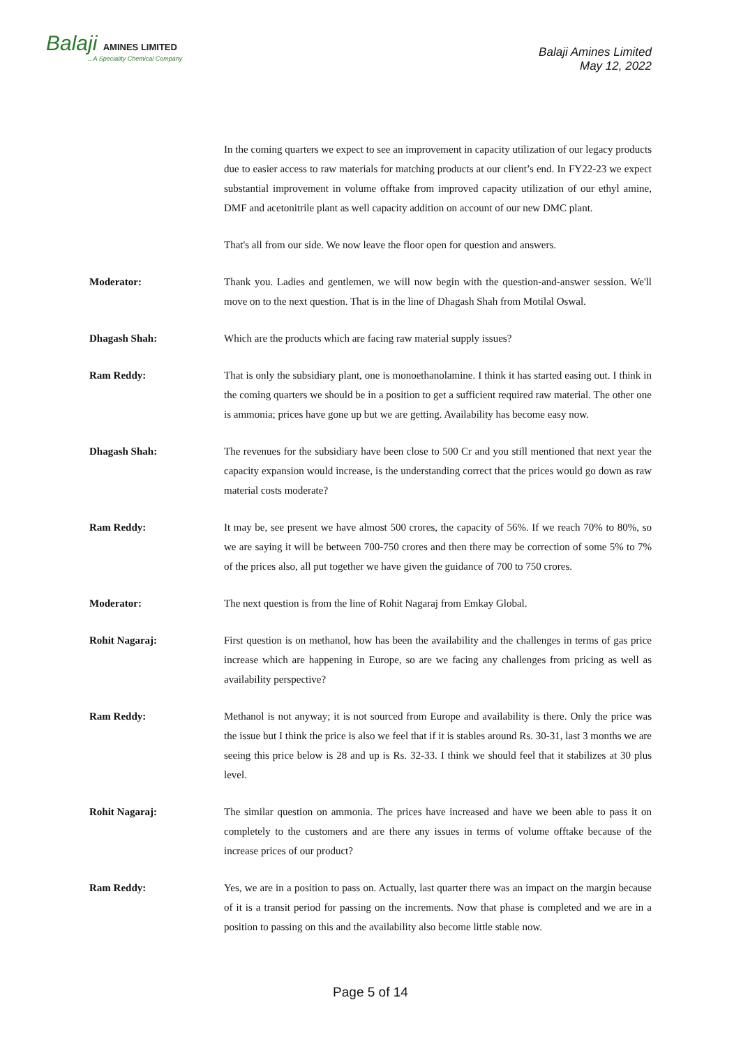Balaji AMINES LIMITED...A Speciality Chemical Company
Balaji Amines Limited
May 12, 2022
In the coming quarters we expect to see an improvement in capacity utilization of our legacy products due to easier access to raw materials for matching products at our client’s end. In FY22-23 we expect substantial improvement in volume offtake from improved capacity utilization of our ethyl amine, DMF and acetonitrile plant as well capacity addition on account of our new DMC plant.
That's all from our side. We now leave the floor open for question and answers.
Moderator: Thank you. Ladies and gentlemen, we will now begin with the question-and-answer session. We'll move on to the next question. That is in the line of Dhagash Shah from Motilal Oswal.
Dhagash Shah: Which are the products which are facing raw material supply issues?
Ram Reddy: That is only the subsidiary plant, one is monoethanolamine. I think it has started easing out. I think in the coming quarters we should be in a position to get a sufficient required raw material. The other one is ammonia; prices have gone up but we are getting. Availability has become easy now.
Dhagash Shah: The revenues for the subsidiary have been close to 500 Cr and you still mentioned that next year the capacity expansion would increase, is the understanding correct that the prices would go down as raw material costs moderate?
Ram Reddy: It may be, see present we have almost 500 crores, the capacity of 56%. If we reach 70% to 80%, so we are saying it will be between 700-750 crores and then there may be correction of some 5% to 7% of the prices also, all put together we have given the guidance of 700 to 750 crores.
Moderator: The next question is from the line of Rohit Nagaraj from Emkay Global.
Rohit Nagaraj: First question is on methanol, how has been the availability and the challenges in terms of gas price increase which are happening in Europe, so are we facing any challenges from pricing as well as availability perspective?
Ram Reddy: Methanol is not anyway; it is not sourced from Europe and availability is there. Only the price was the issue but I think the price is also we feel that if it is stables around Rs. 30-31, last 3 months we are seeing this price below is 28 and up is Rs. 32-33. I think we should feel that it stabilizes at 30 plus level.
Rohit Nagaraj: The similar question on ammonia. The prices have increased and have we been able to pass it on completely to the customers and are there any issues in terms of volume offtake because of the increase prices of our product?
Ram Reddy: Yes, we are in a position to pass on. Actually, last quarter there was an impact on the margin because of it is a transit period for passing on the increments. Now that phase is completed and we are in a position to passing on this and the availability also become little stable now.
Page 5 of 14